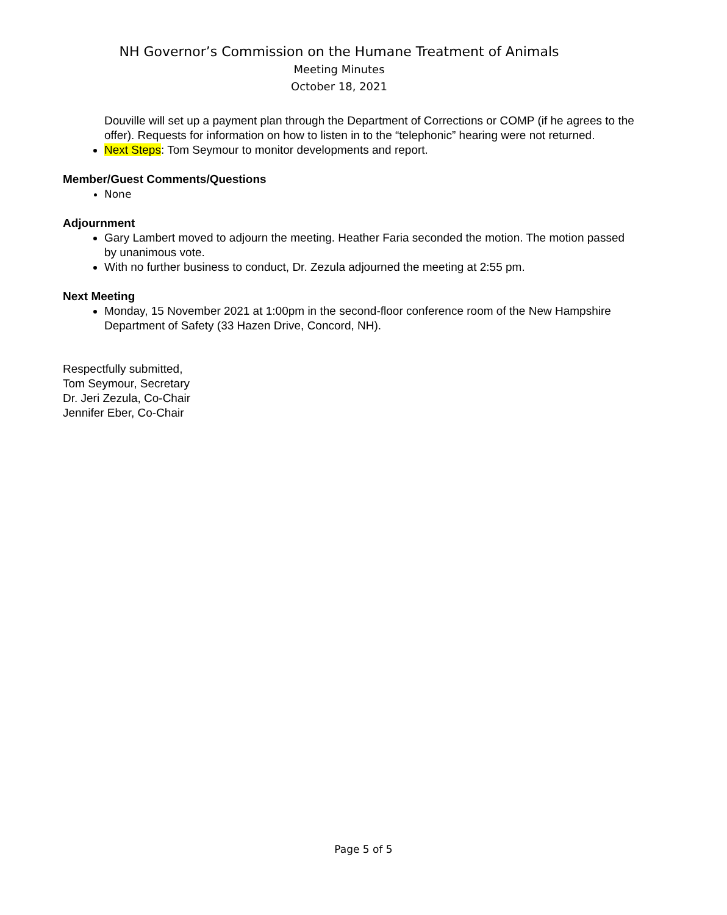NH Governor’s Commission on the Humane Treatment of Animals
Meeting Minutes
October 18, 2021
Douville will set up a payment plan through the Department of Corrections or COMP (if he agrees to the offer). Requests for information on how to listen in to the “telephonic” hearing were not returned.
Next Steps: Tom Seymour to monitor developments and report.
Member/Guest Comments/Questions
None
Adjournment
Gary Lambert moved to adjourn the meeting. Heather Faria seconded the motion. The motion passed by unanimous vote.
With no further business to conduct, Dr. Zezula adjourned the meeting at 2:55 pm.
Next Meeting
Monday, 15 November 2021 at 1:00pm in the second-floor conference room of the New Hampshire Department of Safety (33 Hazen Drive, Concord, NH).
Respectfully submitted,
Tom Seymour, Secretary
Dr. Jeri Zezula, Co-Chair
Jennifer Eber, Co-Chair
Page 5 of 5